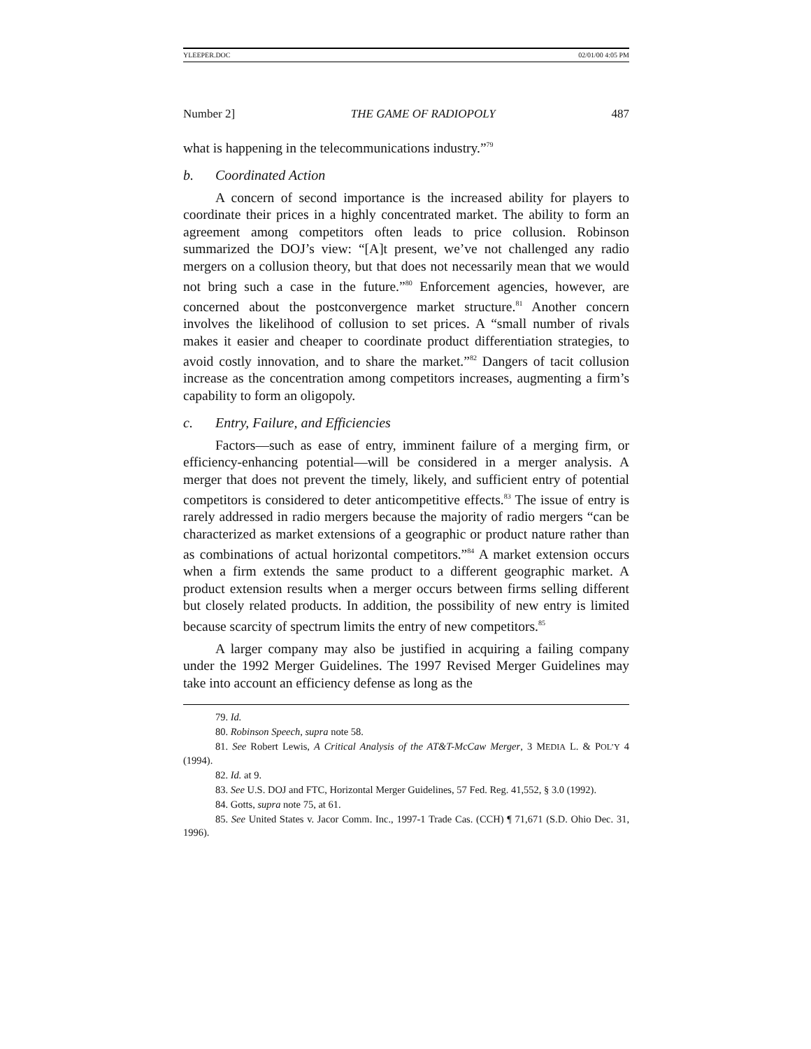YLEEPER.DOC 02/01/00 4:05 PM
Number 2] THE GAME OF RADIOPOLY 487
what is happening in the telecommunications industry.”<sup>79</sup>
b. Coordinated Action
A concern of second importance is the increased ability for players to coordinate their prices in a highly concentrated market. The ability to form an agreement among competitors often leads to price collusion. Robinson summarized the DOJ’s view: “[A]t present, we’ve not challenged any radio mergers on a collusion theory, but that does not necessarily mean that we would not bring such a case in the future.”<sup>80</sup> Enforcement agencies, however, are concerned about the postconvergence market structure.<sup>81</sup> Another concern involves the likelihood of collusion to set prices. A “small number of rivals makes it easier and cheaper to coordinate product differentiation strategies, to avoid costly innovation, and to share the market.”<sup>82</sup> Dangers of tacit collusion increase as the concentration among competitors increases, augmenting a firm’s capability to form an oligopoly.
c. Entry, Failure, and Efficiencies
Factors—such as ease of entry, imminent failure of a merging firm, or efficiency-enhancing potential—will be considered in a merger analysis. A merger that does not prevent the timely, likely, and sufficient entry of potential competitors is considered to deter anticompetitive effects.<sup>83</sup> The issue of entry is rarely addressed in radio mergers because the majority of radio mergers “can be characterized as market extensions of a geographic or product nature rather than as combinations of actual horizontal competitors.”<sup>84</sup> A market extension occurs when a firm extends the same product to a different geographic market. A product extension results when a merger occurs between firms selling different but closely related products. In addition, the possibility of new entry is limited because scarcity of spectrum limits the entry of new competitors.<sup>85</sup>
A larger company may also be justified in acquiring a failing company under the 1992 Merger Guidelines. The 1997 Revised Merger Guidelines may take into account an efficiency defense as long as the
79. Id.
80. Robinson Speech, supra note 58.
81. See Robert Lewis, A Critical Analysis of the AT&T-McCaw Merger, 3 MEDIA L. & POL’Y 4 (1994).
82. Id. at 9.
83. See U.S. DOJ and FTC, Horizontal Merger Guidelines, 57 Fed. Reg. 41,552, § 3.0 (1992).
84. Gotts, supra note 75, at 61.
85. See United States v. Jacor Comm. Inc., 1997-1 Trade Cas. (CCH) ¶ 71,671 (S.D. Ohio Dec. 31, 1996).